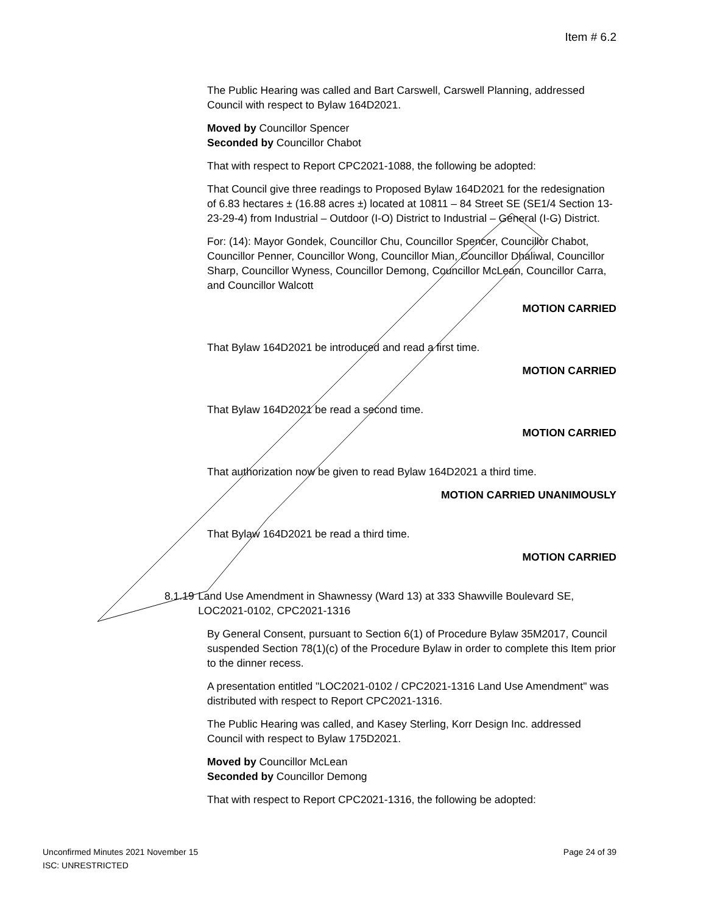Item # 6.2
The Public Hearing was called and Bart Carswell, Carswell Planning, addressed Council with respect to Bylaw 164D2021.
Moved by Councillor Spencer
Seconded by Councillor Chabot
That with respect to Report CPC2021-1088, the following be adopted:
That Council give three readings to Proposed Bylaw 164D2021 for the redesignation of 6.83 hectares ± (16.88 acres ±) located at 10811 – 84 Street SE (SE1/4 Section 13-23-29-4) from Industrial – Outdoor (I-O) District to Industrial – General (I-G) District.
For: (14): Mayor Gondek, Councillor Chu, Councillor Spencer, Councillor Chabot, Councillor Penner, Councillor Wong, Councillor Mian, Councillor Dhaliwal, Councillor Sharp, Councillor Wyness, Councillor Demong, Councillor McLean, Councillor Carra, and Councillor Walcott
MOTION CARRIED
That Bylaw 164D2021 be introduced and read a first time.
MOTION CARRIED
That Bylaw 164D2021 be read a second time.
MOTION CARRIED
That authorization now be given to read Bylaw 164D2021 a third time.
MOTION CARRIED UNANIMOUSLY
That Bylaw 164D2021 be read a third time.
MOTION CARRIED
8.1.19 Land Use Amendment in Shawnessy (Ward 13) at 333 Shawville Boulevard SE, LOC2021-0102, CPC2021-1316
By General Consent, pursuant to Section 6(1) of Procedure Bylaw 35M2017, Council suspended Section 78(1)(c) of the Procedure Bylaw in order to complete this Item prior to the dinner recess.
A presentation entitled "LOC2021-0102 / CPC2021-1316 Land Use Amendment" was distributed with respect to Report CPC2021-1316.
The Public Hearing was called, and Kasey Sterling, Korr Design Inc. addressed Council with respect to Bylaw 175D2021.
Moved by Councillor McLean
Seconded by Councillor Demong
That with respect to Report CPC2021-1316, the following be adopted:
Unconfirmed Minutes 2021 November 15 Page 24 of 39
ISC: UNRESTRICTED